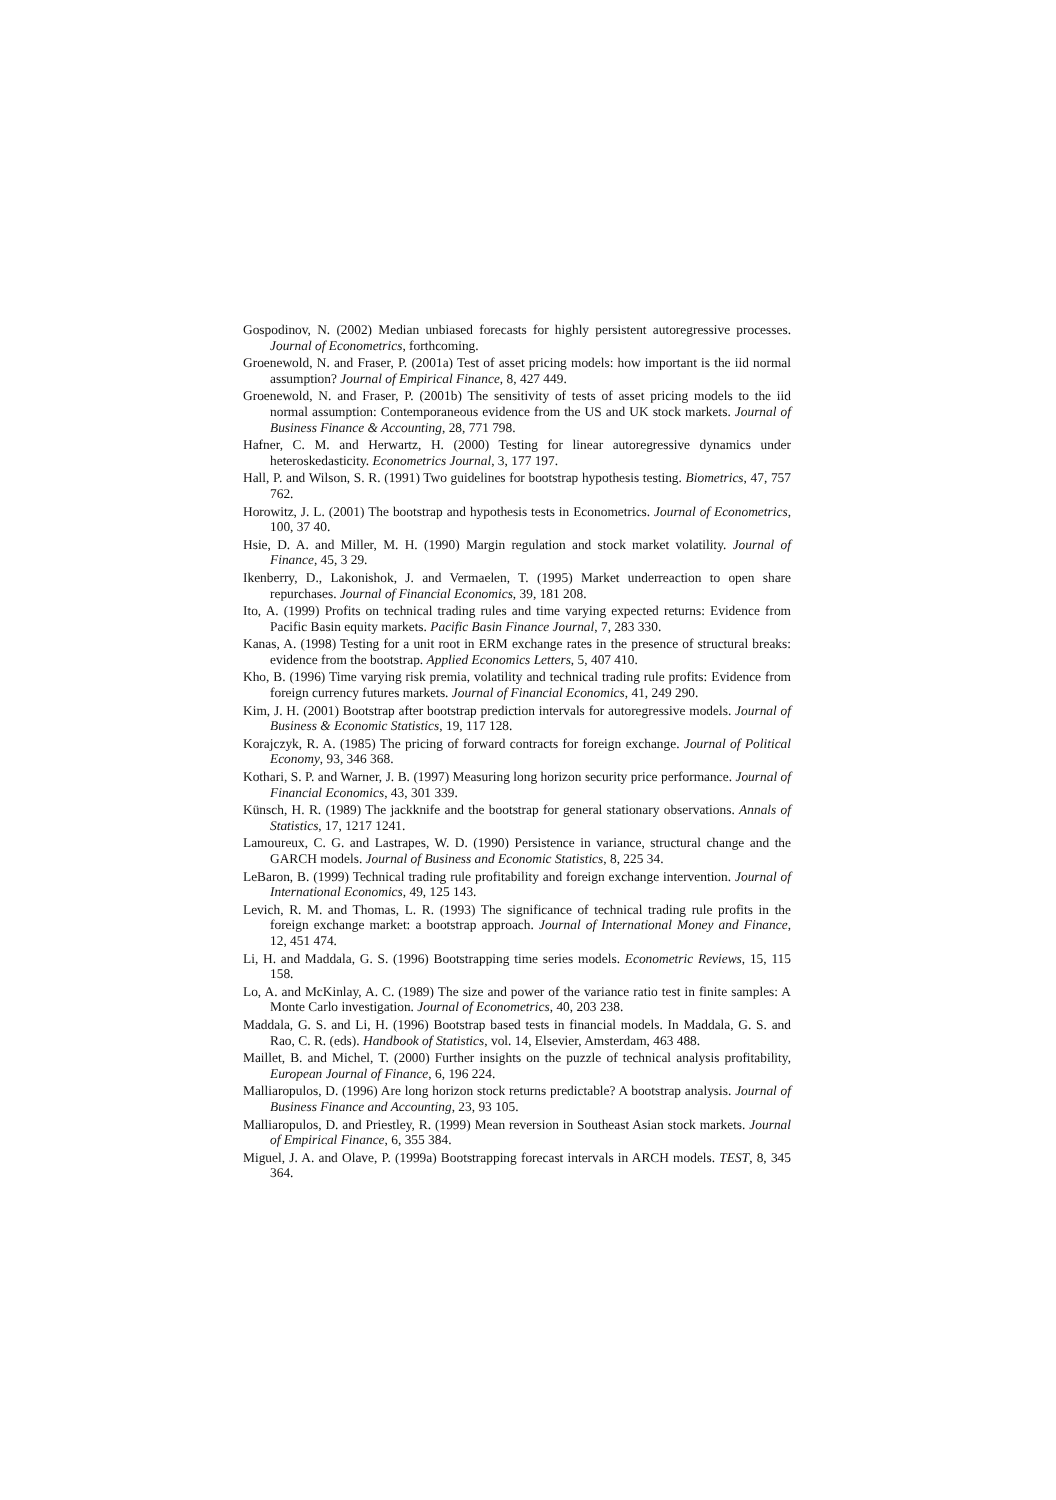Gospodinov, N. (2002) Median unbiased forecasts for highly persistent autoregressive processes. Journal of Econometrics, forthcoming.
Groenewold, N. and Fraser, P. (2001a) Test of asset pricing models: how important is the iid normal assumption? Journal of Empirical Finance, 8, 427 449.
Groenewold, N. and Fraser, P. (2001b) The sensitivity of tests of asset pricing models to the iid normal assumption: Contemporaneous evidence from the US and UK stock markets. Journal of Business Finance & Accounting, 28, 771 798.
Hafner, C. M. and Herwartz, H. (2000) Testing for linear autoregressive dynamics under heteroskedasticity. Econometrics Journal, 3, 177 197.
Hall, P. and Wilson, S. R. (1991) Two guidelines for bootstrap hypothesis testing. Biometrics, 47, 757 762.
Horowitz, J. L. (2001) The bootstrap and hypothesis tests in Econometrics. Journal of Econometrics, 100, 37 40.
Hsie, D. A. and Miller, M. H. (1990) Margin regulation and stock market volatility. Journal of Finance, 45, 3 29.
Ikenberry, D., Lakonishok, J. and Vermaelen, T. (1995) Market underreaction to open share repurchases. Journal of Financial Economics, 39, 181 208.
Ito, A. (1999) Profits on technical trading rules and time varying expected returns: Evidence from Pacific Basin equity markets. Pacific Basin Finance Journal, 7, 283 330.
Kanas, A. (1998) Testing for a unit root in ERM exchange rates in the presence of structural breaks: evidence from the bootstrap. Applied Economics Letters, 5, 407 410.
Kho, B. (1996) Time varying risk premia, volatility and technical trading rule profits: Evidence from foreign currency futures markets. Journal of Financial Economics, 41, 249 290.
Kim, J. H. (2001) Bootstrap after bootstrap prediction intervals for autoregressive models. Journal of Business & Economic Statistics, 19, 117 128.
Korajczyk, R. A. (1985) The pricing of forward contracts for foreign exchange. Journal of Political Economy, 93, 346 368.
Kothari, S. P. and Warner, J. B. (1997) Measuring long horizon security price performance. Journal of Financial Economics, 43, 301 339.
Künsch, H. R. (1989) The jackknife and the bootstrap for general stationary observations. Annals of Statistics, 17, 1217 1241.
Lamoureux, C. G. and Lastrapes, W. D. (1990) Persistence in variance, structural change and the GARCH models. Journal of Business and Economic Statistics, 8, 225 34.
LeBaron, B. (1999) Technical trading rule profitability and foreign exchange intervention. Journal of International Economics, 49, 125 143.
Levich, R. M. and Thomas, L. R. (1993) The significance of technical trading rule profits in the foreign exchange market: a bootstrap approach. Journal of International Money and Finance, 12, 451 474.
Li, H. and Maddala, G. S. (1996) Bootstrapping time series models. Econometric Reviews, 15, 115 158.
Lo, A. and McKinlay, A. C. (1989) The size and power of the variance ratio test in finite samples: A Monte Carlo investigation. Journal of Econometrics, 40, 203 238.
Maddala, G. S. and Li, H. (1996) Bootstrap based tests in financial models. In Maddala, G. S. and Rao, C. R. (eds). Handbook of Statistics, vol. 14, Elsevier, Amsterdam, 463 488.
Maillet, B. and Michel, T. (2000) Further insights on the puzzle of technical analysis profitability, European Journal of Finance, 6, 196 224.
Malliaropulos, D. (1996) Are long horizon stock returns predictable? A bootstrap analysis. Journal of Business Finance and Accounting, 23, 93 105.
Malliaropulos, D. and Priestley, R. (1999) Mean reversion in Southeast Asian stock markets. Journal of Empirical Finance, 6, 355 384.
Miguel, J. A. and Olave, P. (1999a) Bootstrapping forecast intervals in ARCH models. TEST, 8, 345 364.